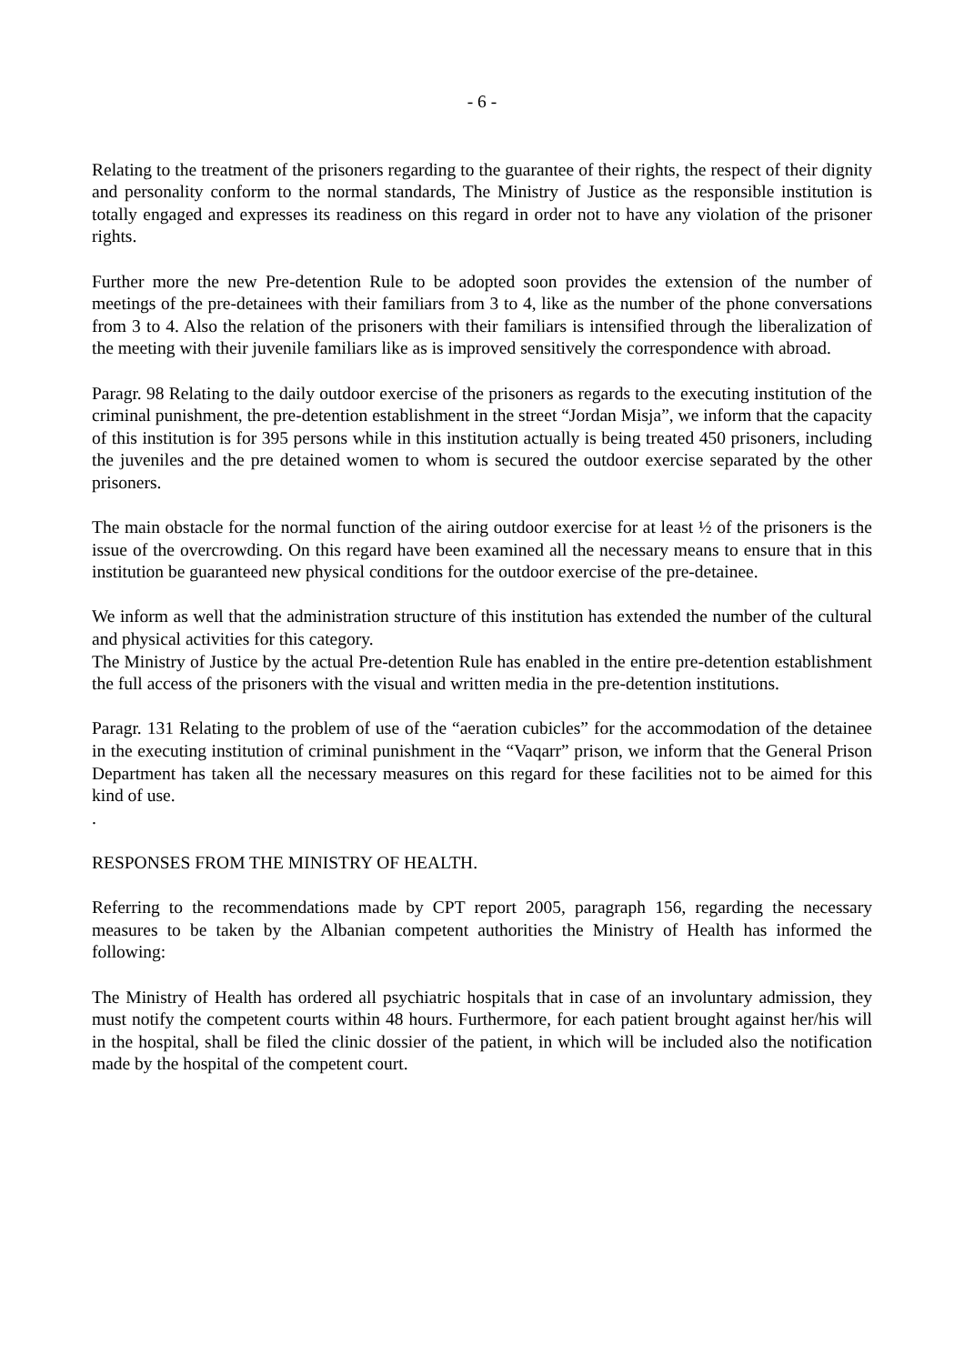- 6 -
Relating to the treatment of the prisoners regarding to the guarantee of their rights, the respect of their dignity and personality conform to the normal standards, The Ministry of Justice as the responsible institution is totally engaged and expresses its readiness on this regard in order not to have any violation of the prisoner rights.
Further more the new Pre-detention Rule to be adopted soon provides the extension of the number of meetings of the pre-detainees with their familiars from 3 to 4, like as the number of the phone conversations from 3 to 4. Also the relation of the prisoners with their familiars is intensified through the liberalization of the meeting with their juvenile familiars like as is improved sensitively the correspondence with abroad.
Paragr. 98 Relating to the daily outdoor exercise of the prisoners as regards to the executing institution of the criminal punishment, the pre-detention establishment in the street “Jordan Misja”, we inform that the capacity of this institution is for 395 persons while in this institution actually is being treated 450 prisoners, including the juveniles and the pre detained women to whom is secured the outdoor exercise separated by the other prisoners.
The main obstacle for the normal function of the airing outdoor exercise for at least ½ of the prisoners is the issue of the overcrowding. On this regard have been examined all the necessary means to ensure that in this institution be guaranteed new physical conditions for the outdoor exercise of the pre-detainee.
We inform as well that the administration structure of this institution has extended the number of the cultural and physical activities for this category.
The Ministry of Justice by the actual Pre-detention Rule has enabled in the entire pre-detention establishment the full access of the prisoners with the visual and written media in the pre-detention institutions.
Paragr. 131 Relating to the problem of use of the “aeration cubicles” for the accommodation of the detainee in the executing institution of criminal punishment in the “Vaqarr” prison, we inform that the General Prison Department has taken all the necessary measures on this regard for these facilities not to be aimed for this kind of use.
.
RESPONSES FROM THE MINISTRY OF HEALTH.
Referring to the recommendations made by CPT report 2005, paragraph 156, regarding the necessary measures to be taken by the Albanian competent authorities the Ministry of Health has informed the following:
The Ministry of Health has ordered all psychiatric hospitals that in case of an involuntary admission, they must notify the competent courts within 48 hours. Furthermore, for each patient brought against her/his will in the hospital, shall be filed the clinic dossier of the patient, in which will be included also the notification made by the hospital of the competent court.